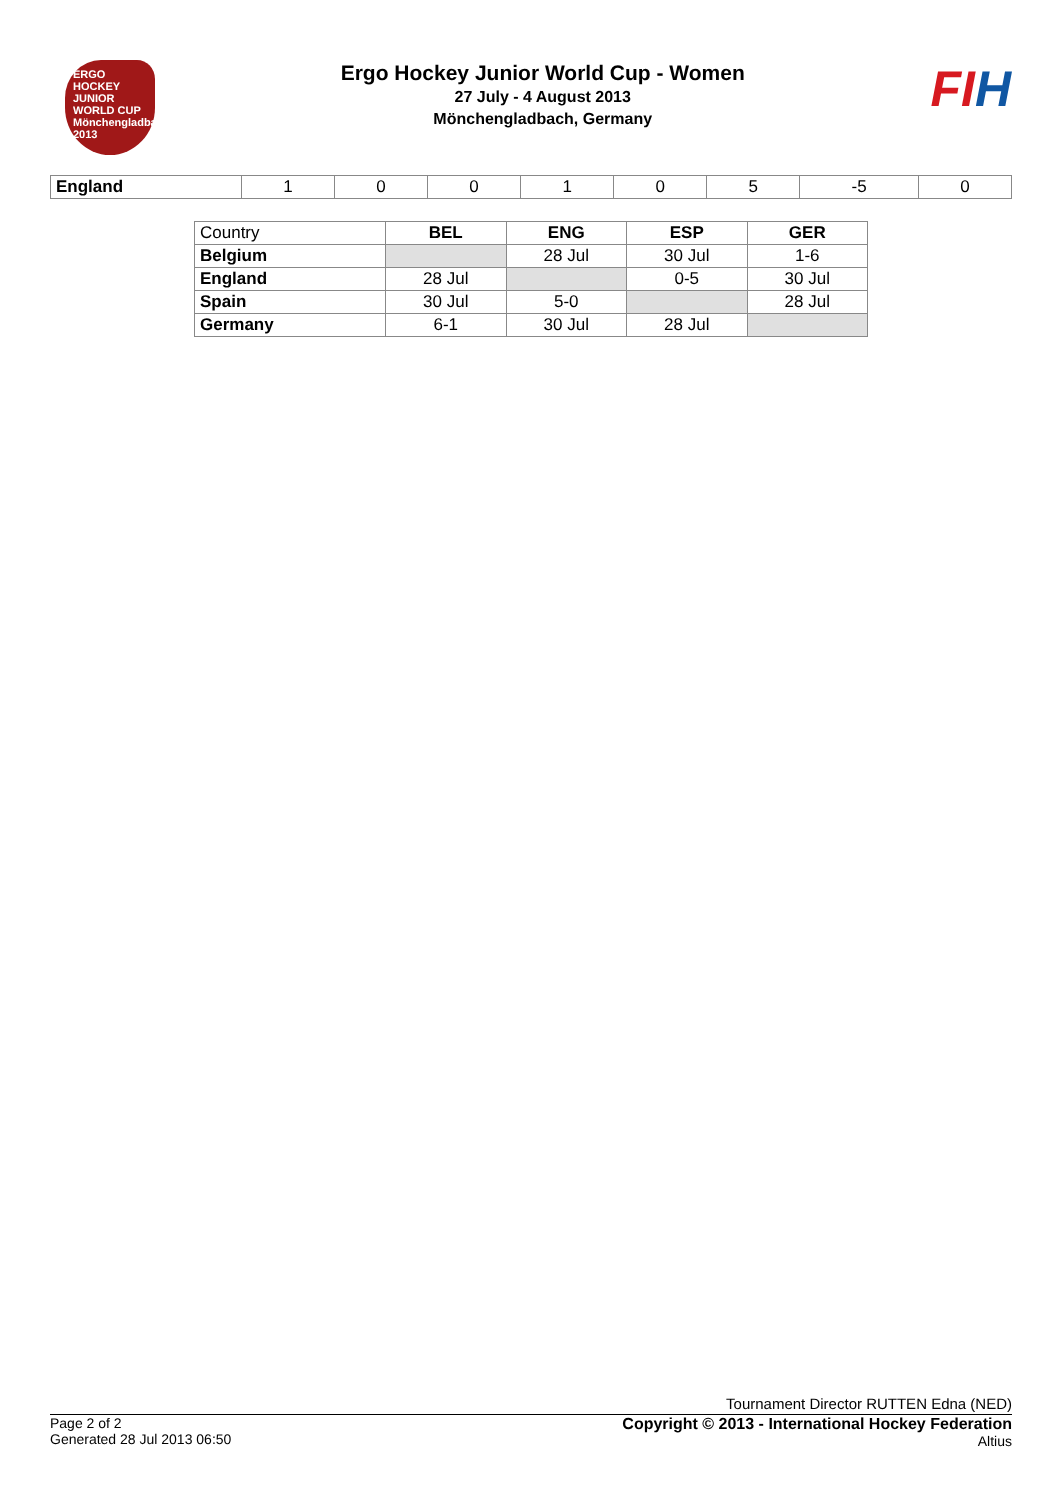ERGO
HOCKEY JUNIOR WORLD CUP
Mönchengladbach 2013
Ergo Hockey Junior World Cup - Women
27 July - 4 August 2013
Mönchengladbach, Germany
FIH
| England | 1 | 0 | 0 | 1 | 0 | 5 | -5 | 0 |
| Country | BEL | ENG | ESP | GER |
| Belgium | | 28 Jul | 30 Jul | 1-6 |
| England | 28 Jul | | 0-5 | 30 Jul |
| Spain | 30 Jul | 5-0 | | 28 Jul |
| Germany | 6-1 | 30 Jul | 28 Jul | |
Tournament Director RUTTEN Edna (NED)
Page 2 of 2
Generated 28 Jul 2013 06:50
Copyright © 2013 - International Hockey Federation
Altius